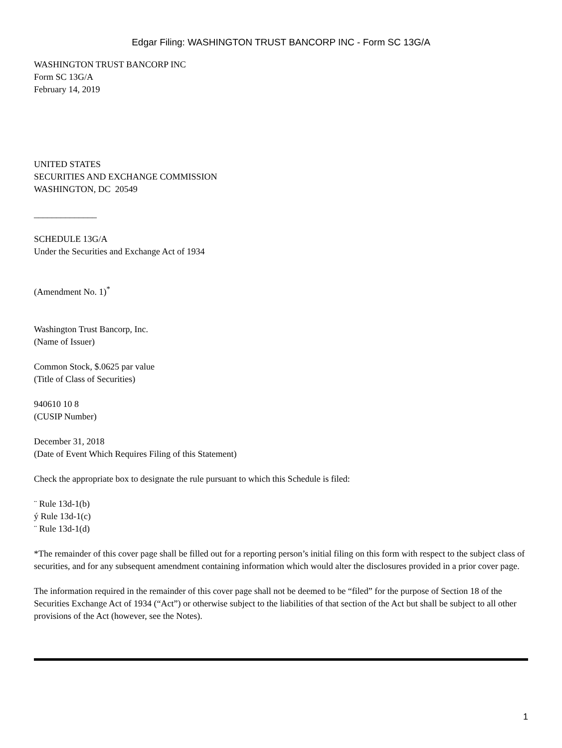Edgar Filing: WASHINGTON TRUST BANCORP INC - Form SC 13G/A
WASHINGTON TRUST BANCORP INC
Form SC 13G/A
February 14, 2019
UNITED STATES
SECURITIES AND EXCHANGE COMMISSION
WASHINGTON, DC 20549
______________
SCHEDULE 13G/A
Under the Securities and Exchange Act of 1934
(Amendment No. 1)<sup>*</sup>
Washington Trust Bancorp, Inc.
(Name of Issuer)
Common Stock, $.0625 par value
(Title of Class of Securities)
940610 10 8
(CUSIP Number)
December 31, 2018
(Date of Event Which Requires Filing of this Statement)
Check the appropriate box to designate the rule pursuant to which this Schedule is filed:
¨ Rule 13d-1(b)
ý Rule 13d-1(c)
¨ Rule 13d-1(d)
*The remainder of this cover page shall be filled out for a reporting person’s initial filing on this form with respect to the subject class of securities, and for any subsequent amendment containing information which would alter the disclosures provided in a prior cover page.
The information required in the remainder of this cover page shall not be deemed to be “filed” for the purpose of Section 18 of the Securities Exchange Act of 1934 (“Act”) or otherwise subject to the liabilities of that section of the Act but shall be subject to all other provisions of the Act (however, see the Notes).
1